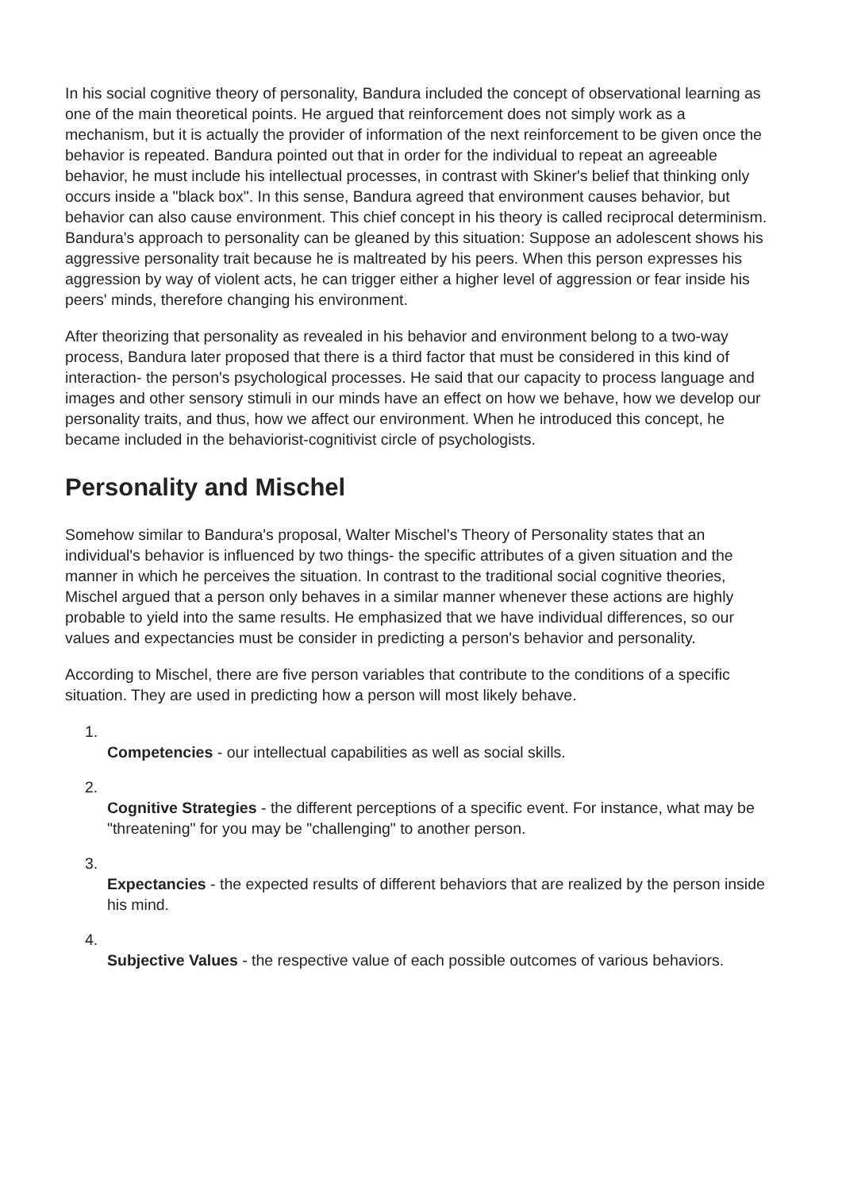In his social cognitive theory of personality, Bandura included the concept of observational learning as one of the main theoretical points. He argued that reinforcement does not simply work as a mechanism, but it is actually the provider of information of the next reinforcement to be given once the behavior is repeated. Bandura pointed out that in order for the individual to repeat an agreeable behavior, he must include his intellectual processes, in contrast with Skiner's belief that thinking only occurs inside a "black box". In this sense, Bandura agreed that environment causes behavior, but behavior can also cause environment. This chief concept in his theory is called reciprocal determinism. Bandura's approach to personality can be gleaned by this situation: Suppose an adolescent shows his aggressive personality trait because he is maltreated by his peers. When this person expresses his aggression by way of violent acts, he can trigger either a higher level of aggression or fear inside his peers' minds, therefore changing his environment.
After theorizing that personality as revealed in his behavior and environment belong to a two-way process, Bandura later proposed that there is a third factor that must be considered in this kind of interaction- the person's psychological processes. He said that our capacity to process language and images and other sensory stimuli in our minds have an effect on how we behave, how we develop our personality traits, and thus, how we affect our environment. When he introduced this concept, he became included in the behaviorist-cognitivist circle of psychologists.
Personality and Mischel
Somehow similar to Bandura's proposal, Walter Mischel's Theory of Personality states that an individual's behavior is influenced by two things- the specific attributes of a given situation and the manner in which he perceives the situation. In contrast to the traditional social cognitive theories, Mischel argued that a person only behaves in a similar manner whenever these actions are highly probable to yield into the same results. He emphasized that we have individual differences, so our values and expectancies must be consider in predicting a person's behavior and personality.
According to Mischel, there are five person variables that contribute to the conditions of a specific situation. They are used in predicting how a person will most likely behave.
1.
Competencies - our intellectual capabilities as well as social skills.
2.
Cognitive Strategies - the different perceptions of a specific event. For instance, what may be "threatening" for you may be "challenging" to another person.
3.
Expectancies - the expected results of different behaviors that are realized by the person inside his mind.
4.
Subjective Values - the respective value of each possible outcomes of various behaviors.